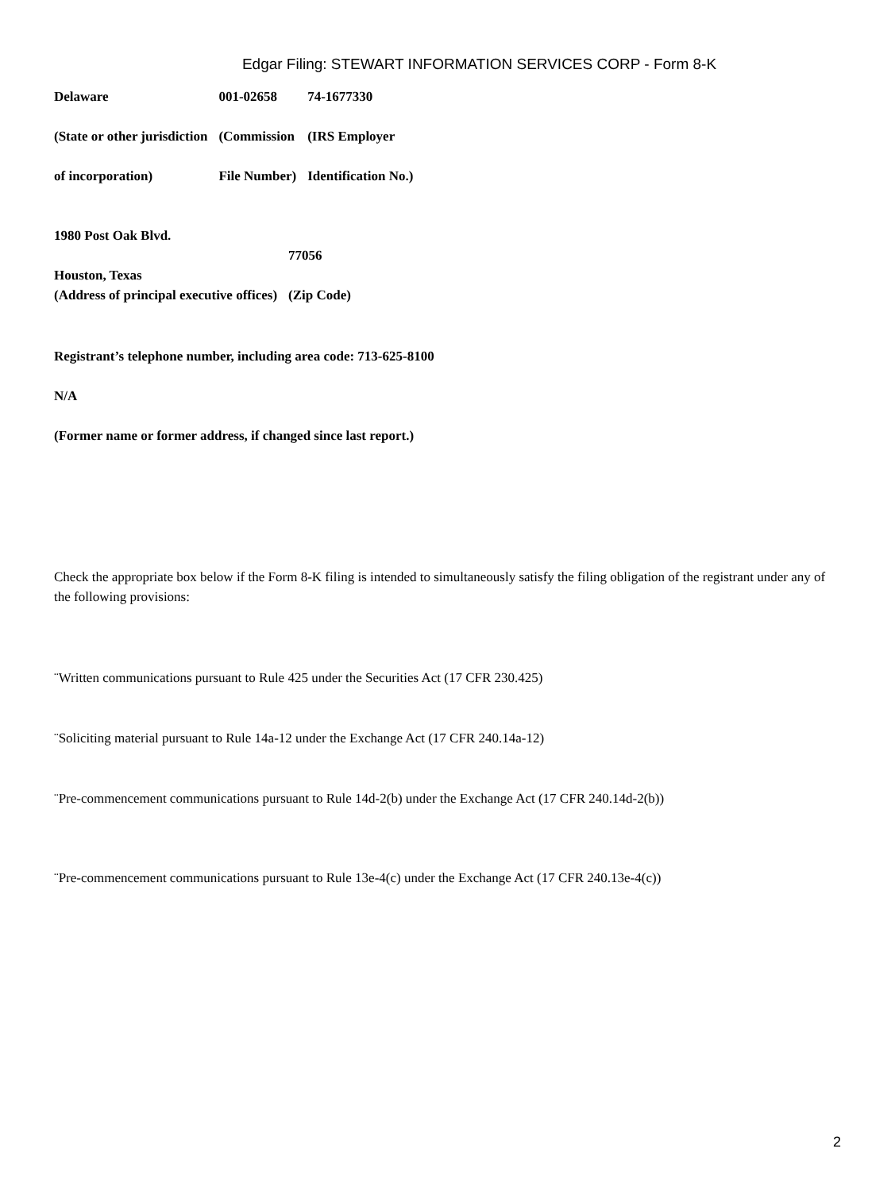Edgar Filing: STEWART INFORMATION SERVICES CORP - Form 8-K
| Delaware | 001-02658 | 74-1677330 |
| (State or other jurisdiction | (Commission | (IRS Employer |
| of incorporation) | File Number) | Identification No.) |
| 1980 Post Oak Blvd. Houston, Texas | 77056 |
| (Address of principal executive offices) | (Zip Code) |
Registrant’s telephone number, including area code: 713-625-8100
N/A
(Former name or former address, if changed since last report.)
Check the appropriate box below if the Form 8-K filing is intended to simultaneously satisfy the filing obligation of the registrant under any of the following provisions:
¨Written communications pursuant to Rule 425 under the Securities Act (17 CFR 230.425)
¨Soliciting material pursuant to Rule 14a-12 under the Exchange Act (17 CFR 240.14a-12)
¨Pre-commencement communications pursuant to Rule 14d-2(b) under the Exchange Act (17 CFR 240.14d-2(b))
¨Pre-commencement communications pursuant to Rule 13e-4(c) under the Exchange Act (17 CFR 240.13e-4(c))
2